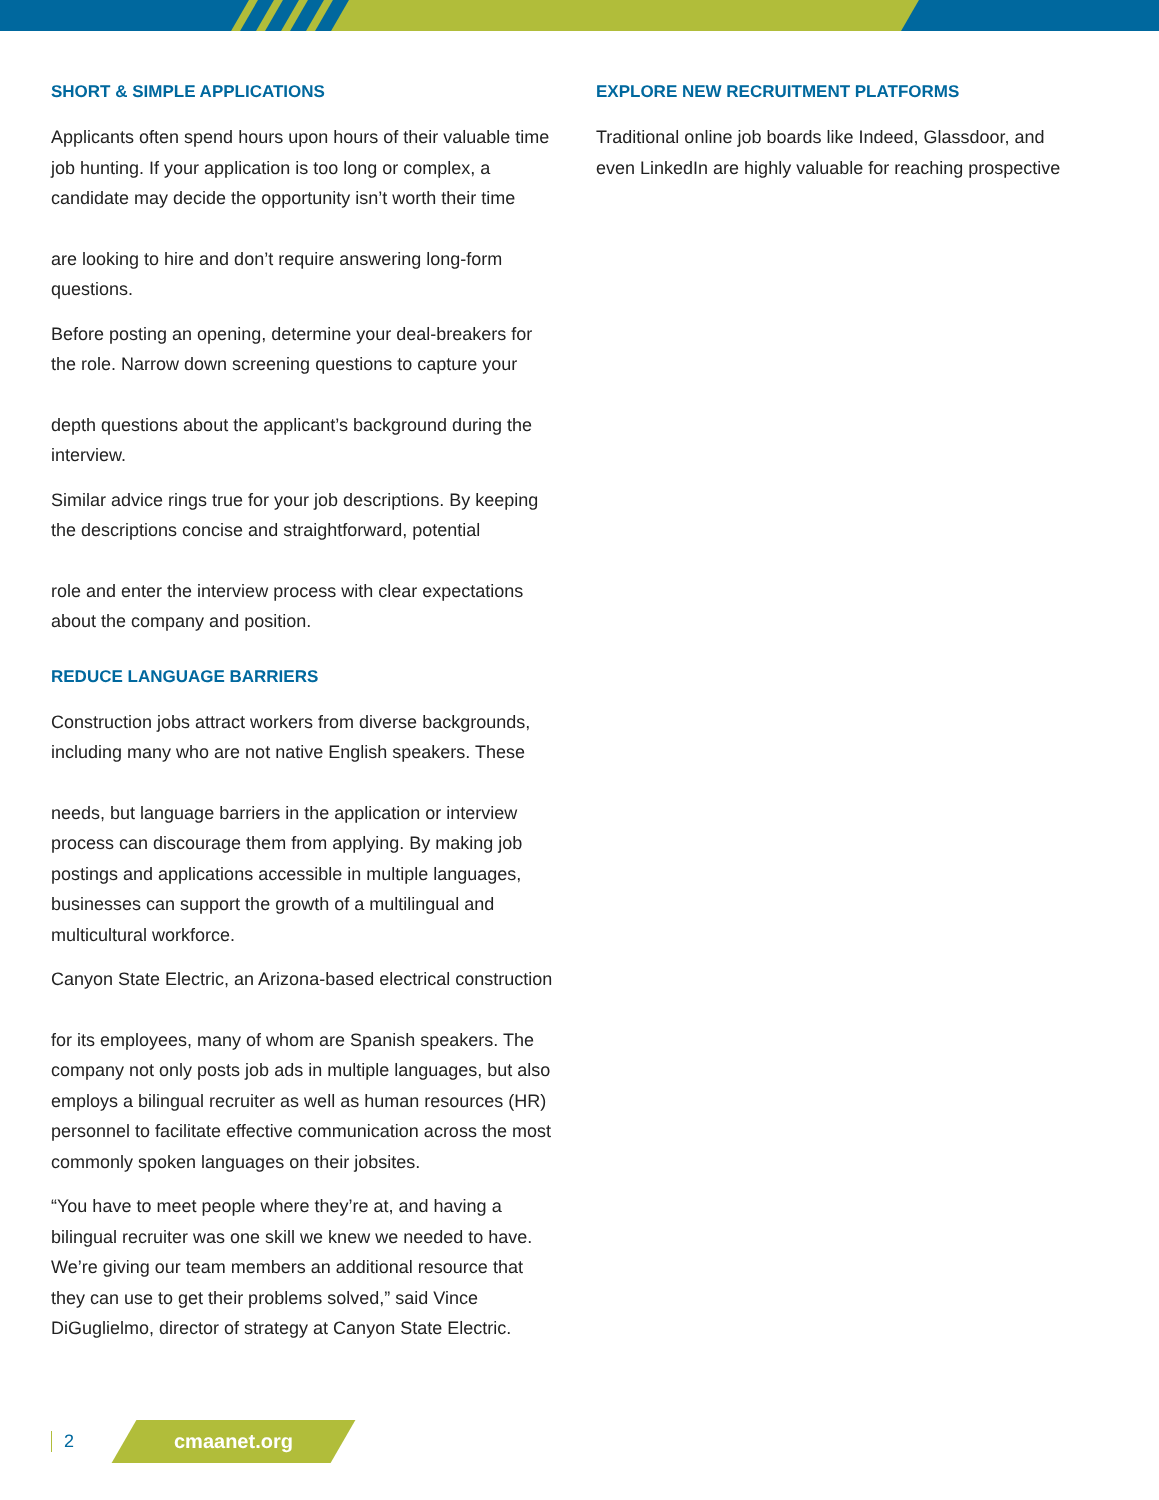SHORT & SIMPLE APPLICATIONS
Applicants often spend hours upon hours of their valuable time job hunting. If your application is too long or complex, a candidate may decide the opportunity isn’t worth their time
are looking to hire and don’t require answering long-form questions.
Before posting an opening, determine your deal-breakers for the role. Narrow down screening questions to capture your
depth questions about the applicant’s background during the interview.
Similar advice rings true for your job descriptions. By keeping the descriptions concise and straightforward, potential
role and enter the interview process with clear expectations about the company and position.
REDUCE LANGUAGE BARRIERS
Construction jobs attract workers from diverse backgrounds, including many who are not native English speakers. These
needs, but language barriers in the application or interview process can discourage them from applying. By making job postings and applications accessible in multiple languages, businesses can support the growth of a multilingual and multicultural workforce.
Canyon State Electric, an Arizona-based electrical construction
for its employees, many of whom are Spanish speakers. The company not only posts job ads in multiple languages, but also employs a bilingual recruiter as well as human resources (HR) personnel to facilitate effective communication across the most commonly spoken languages on their jobsites.
“You have to meet people where they’re at, and having a bilingual recruiter was one skill we knew we needed to have. We’re giving our team members an additional resource that they can use to get their problems solved,” said Vince DiGuglielmo, director of strategy at Canyon State Electric.
EXPLORE NEW RECRUITMENT PLATFORMS
Traditional online job boards like Indeed, Glassdoor, and even LinkedIn are highly valuable for reaching prospective
2
cmaanet.org